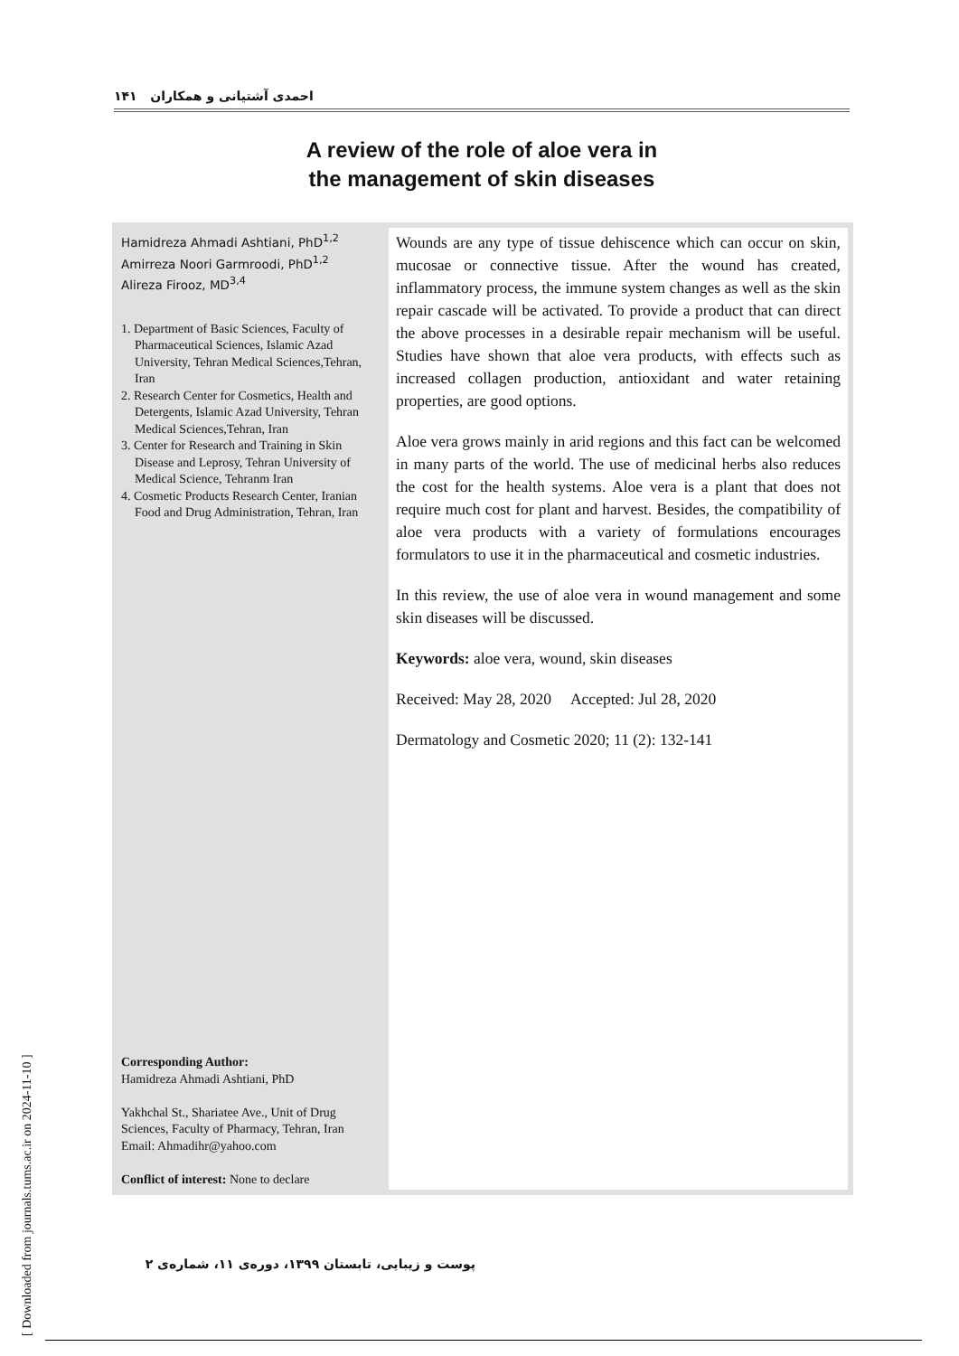احمدی آشتیانی و همکاران ۱۴۱
A review of the role of aloe vera in
the management of skin diseases
Hamidreza Ahmadi Ashtiani, PhD<sup>1,2</sup>
Amirreza Noori Garmroodi, PhD<sup>1,2</sup>
Alireza Firooz, MD<sup>3,4</sup>
1. Department of Basic Sciences, Faculty of Pharmaceutical Sciences, Islamic Azad University, Tehran Medical Sciences,Tehran, Iran
2. Research Center for Cosmetics, Health and Detergents, Islamic Azad University, Tehran Medical Sciences,Tehran, Iran
3. Center for Research and Training in Skin Disease and Leprosy, Tehran University of Medical Science, Tehranm Iran
4. Cosmetic Products Research Center, Iranian Food and Drug Administration, Tehran, Iran
Corresponding Author:
Hamidreza Ahmadi Ashtiani, PhD
Yakhchal St., Shariatee Ave., Unit of Drug Sciences, Faculty of Pharmacy, Tehran, Iran
Email: Ahmadihr@yahoo.com
Conflict of interest: None to declare
Wounds are any type of tissue dehiscence which can occur on skin, mucosae or connective tissue. After the wound has created, inflammatory process, the immune system changes as well as the skin repair cascade will be activated. To provide a product that can direct the above processes in a desirable repair mechanism will be useful. Studies have shown that aloe vera products, with effects such as increased collagen production, antioxidant and water retaining properties, are good options.
Aloe vera grows mainly in arid regions and this fact can be welcomed in many parts of the world. The use of medicinal herbs also reduces the cost for the health systems. Aloe vera is a plant that does not require much cost for plant and harvest. Besides, the compatibility of aloe vera products with a variety of formulations encourages formulators to use it in the pharmaceutical and cosmetic industries.
In this review, the use of aloe vera in wound management and some skin diseases will be discussed.
Keywords: aloe vera, wound, skin diseases
Received: May 28, 2020 Accepted: Jul 28, 2020
Dermatology and Cosmetic 2020; 11 (2): 132-141
پوست و زیبایی، تابستان ۱۳۹۹، دوره‌ی ۱۱، شماره‌ی ۲
[ Downloaded from journals.tums.ac.ir on 2024-11-10 ]